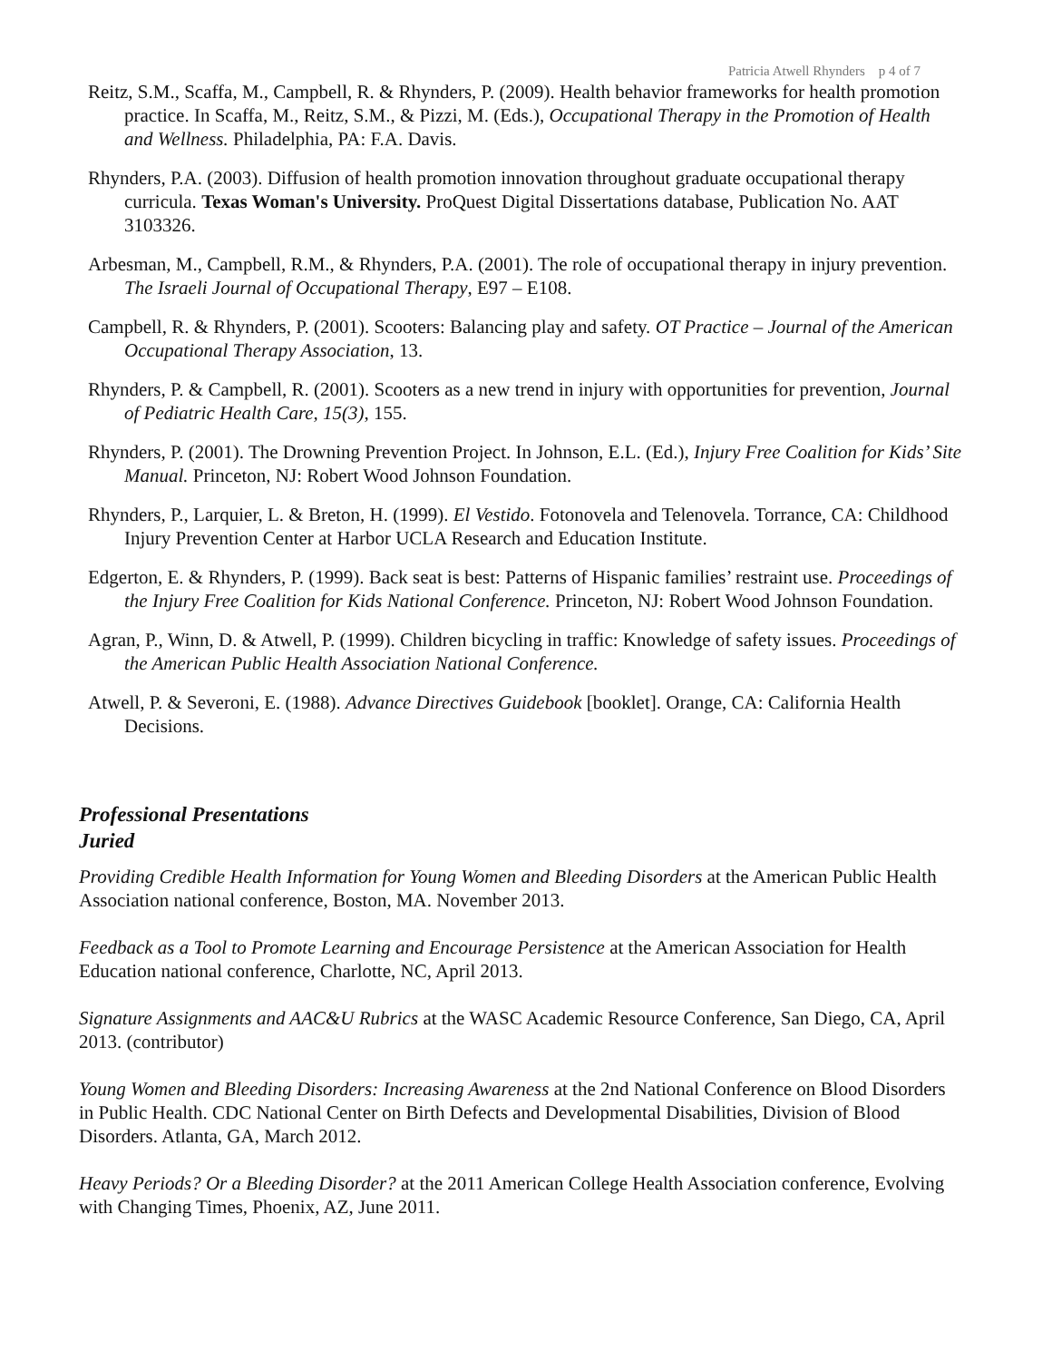Patricia Atwell Rhynders p 4 of 7
Reitz, S.M., Scaffa, M., Campbell, R. & Rhynders, P. (2009). Health behavior frameworks for health promotion practice. In Scaffa, M., Reitz, S.M., & Pizzi, M. (Eds.), Occupational Therapy in the Promotion of Health and Wellness. Philadelphia, PA: F.A. Davis.
Rhynders, P.A. (2003). Diffusion of health promotion innovation throughout graduate occupational therapy curricula. Texas Woman's University. ProQuest Digital Dissertations database, Publication No. AAT 3103326.
Arbesman, M., Campbell, R.M., & Rhynders, P.A. (2001). The role of occupational therapy in injury prevention. The Israeli Journal of Occupational Therapy, E97 – E108.
Campbell, R. & Rhynders, P. (2001). Scooters: Balancing play and safety. OT Practice – Journal of the American Occupational Therapy Association, 13.
Rhynders, P. & Campbell, R. (2001). Scooters as a new trend in injury with opportunities for prevention, Journal of Pediatric Health Care, 15(3), 155.
Rhynders, P. (2001). The Drowning Prevention Project. In Johnson, E.L. (Ed.), Injury Free Coalition for Kids’ Site Manual. Princeton, NJ: Robert Wood Johnson Foundation.
Rhynders, P., Larquier, L. & Breton, H. (1999). El Vestido. Fotonovela and Telenovela. Torrance, CA: Childhood Injury Prevention Center at Harbor UCLA Research and Education Institute.
Edgerton, E. & Rhynders, P. (1999). Back seat is best: Patterns of Hispanic families’ restraint use. Proceedings of the Injury Free Coalition for Kids National Conference. Princeton, NJ: Robert Wood Johnson Foundation.
Agran, P., Winn, D. & Atwell, P. (1999). Children bicycling in traffic: Knowledge of safety issues. Proceedings of the American Public Health Association National Conference.
Atwell, P. & Severoni, E. (1988). Advance Directives Guidebook [booklet]. Orange, CA: California Health Decisions.
Professional Presentations
Juried
Providing Credible Health Information for Young Women and Bleeding Disorders at the American Public Health Association national conference, Boston, MA. November 2013.
Feedback as a Tool to Promote Learning and Encourage Persistence at the American Association for Health Education national conference, Charlotte, NC, April 2013.
Signature Assignments and AAC&U Rubrics at the WASC Academic Resource Conference, San Diego, CA, April 2013. (contributor)
Young Women and Bleeding Disorders: Increasing Awareness at the 2nd National Conference on Blood Disorders in Public Health. CDC National Center on Birth Defects and Developmental Disabilities, Division of Blood Disorders. Atlanta, GA, March 2012.
Heavy Periods? Or a Bleeding Disorder? at the 2011 American College Health Association conference, Evolving with Changing Times, Phoenix, AZ, June 2011.